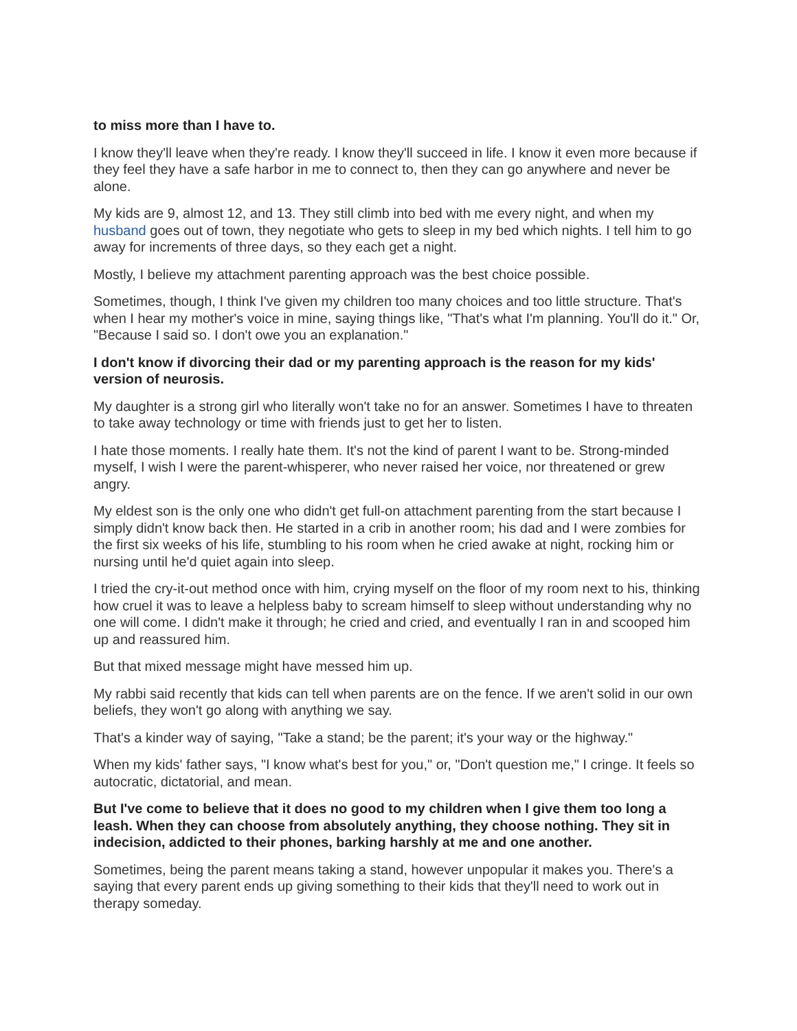to miss more than I have to.
I know they'll leave when they're ready. I know they'll succeed in life. I know it even more because if they feel they have a safe harbor in me to connect to, then they can go anywhere and never be alone.
My kids are 9, almost 12, and 13. They still climb into bed with me every night, and when my husband goes out of town, they negotiate who gets to sleep in my bed which nights. I tell him to go away for increments of three days, so they each get a night.
Mostly, I believe my attachment parenting approach was the best choice possible.
Sometimes, though, I think I've given my children too many choices and too little structure. That's when I hear my mother's voice in mine, saying things like, "That's what I'm planning. You'll do it." Or, "Because I said so. I don't owe you an explanation."
I don't know if divorcing their dad or my parenting approach is the reason for my kids' version of neurosis.
My daughter is a strong girl who literally won't take no for an answer. Sometimes I have to threaten to take away technology or time with friends just to get her to listen.
I hate those moments. I really hate them. It's not the kind of parent I want to be. Strong-minded myself, I wish I were the parent-whisperer, who never raised her voice, nor threatened or grew angry.
My eldest son is the only one who didn't get full-on attachment parenting from the start because I simply didn't know back then. He started in a crib in another room; his dad and I were zombies for the first six weeks of his life, stumbling to his room when he cried awake at night, rocking him or nursing until he'd quiet again into sleep.
I tried the cry-it-out method once with him, crying myself on the floor of my room next to his, thinking how cruel it was to leave a helpless baby to scream himself to sleep without understanding why no one will come. I didn't make it through; he cried and cried, and eventually I ran in and scooped him up and reassured him.
But that mixed message might have messed him up.
My rabbi said recently that kids can tell when parents are on the fence. If we aren't solid in our own beliefs, they won't go along with anything we say.
That's a kinder way of saying, "Take a stand; be the parent; it's your way or the highway."
When my kids' father says, "I know what's best for you," or, "Don't question me," I cringe. It feels so autocratic, dictatorial, and mean.
But I've come to believe that it does no good to my children when I give them too long a leash. When they can choose from absolutely anything, they choose nothing. They sit in indecision, addicted to their phones, barking harshly at me and one another.
Sometimes, being the parent means taking a stand, however unpopular it makes you. There's a saying that every parent ends up giving something to their kids that they'll need to work out in therapy someday.